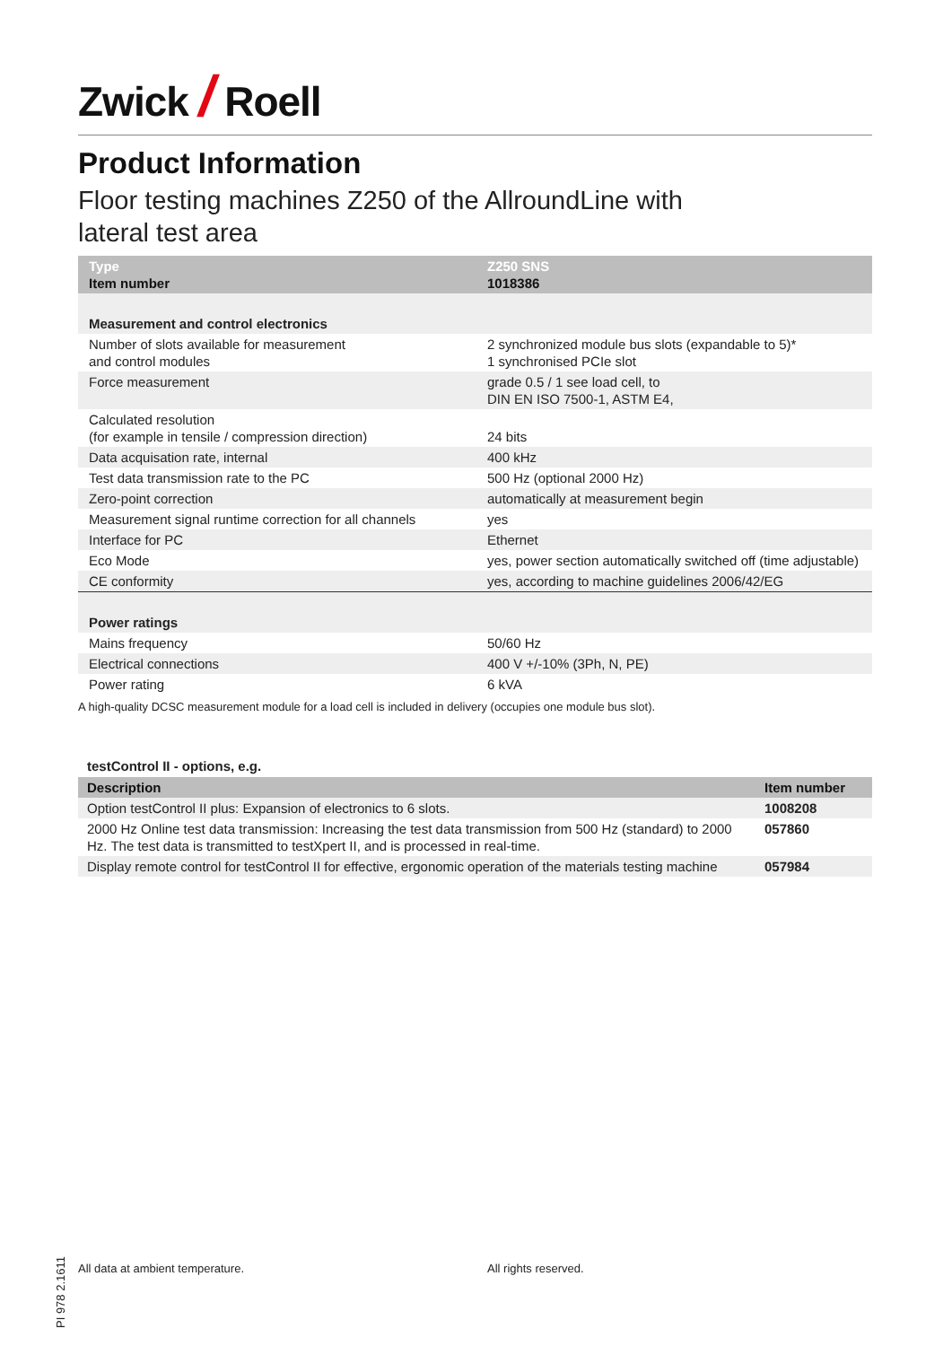Zwick / Roell
Product Information
Floor testing machines Z250 of the AllroundLine with
lateral test area
| Type Item number | Z250 SNS 1018386 |
| --- | --- |
| Measurement and control electronics | |
| Number of slots available for measurement and control modules | 2 synchronized module bus slots (expandable to 5)* 1 synchronised PCIe slot |
| Force measurement | grade 0.5 / 1 see load cell, to DIN EN ISO 7500-1, ASTM E4, |
| Calculated resolution (for example in tensile / compression direction) | 24 bits |
| Data acquisation rate, internal | 400 kHz |
| Test data transmission rate to the PC | 500 Hz (optional 2000 Hz) |
| Zero-point correction | automatically at measurement begin |
| Measurement signal runtime correction for all channels | yes |
| Interface for PC | Ethernet |
| Eco Mode | yes, power section automatically switched off (time adjustable) |
| CE conformity | yes, according to machine guidelines 2006/42/EG |
| Power ratings | |
| Mains frequency | 50/60 Hz |
| Electrical connections | 400 V +/-10% (3Ph, N, PE) |
| Power rating | 6 kVA |
A high-quality DCSC measurement module for a load cell is included in delivery (occupies one module bus slot).
testControl II - options, e.g.
| Description | Item number |
| --- | --- |
| Option testControl II plus: Expansion of electronics to 6 slots. | 1008208 |
| 2000 Hz Online test data transmission: Increasing the test data transmission from 500 Hz (standard) to 2000 Hz. The test data is transmitted to testXpert II, and is processed in real-time. | 057860 |
| Display remote control for testControl II for effective, ergonomic operation of the materials testing machine | 057984 |
PI 978 2.1611
All data at ambient temperature.
All rights reserved.